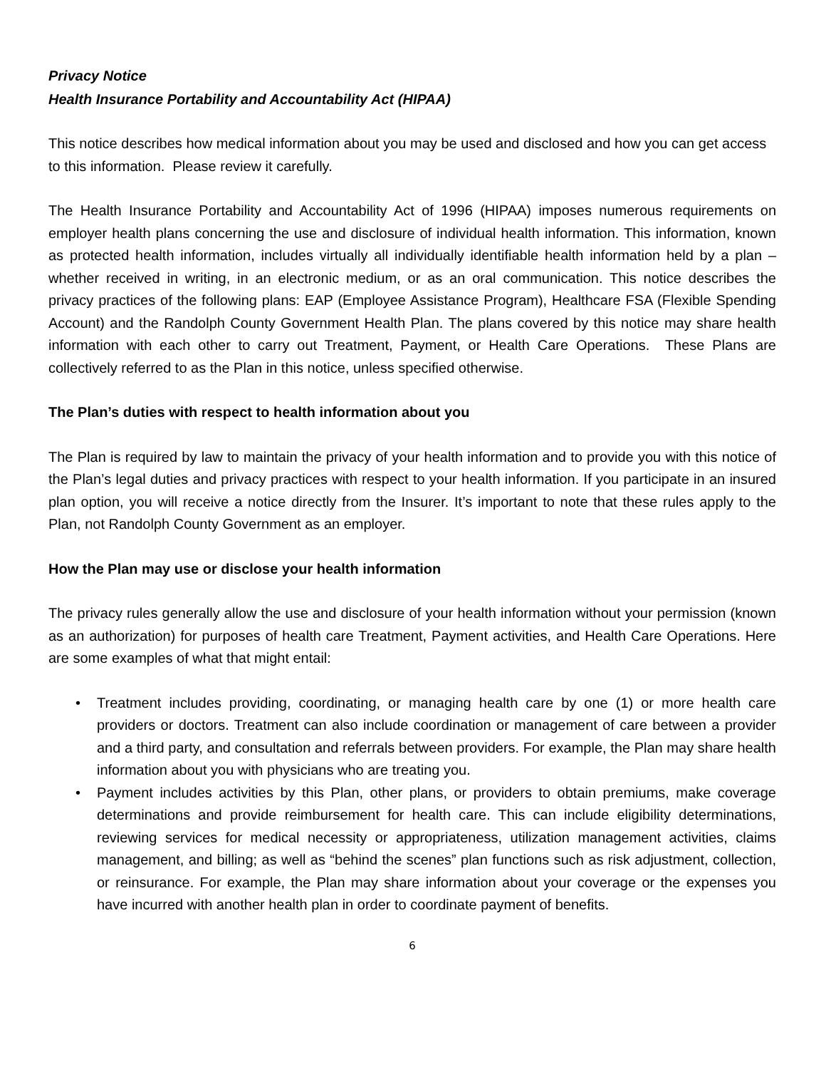Privacy Notice
Health Insurance Portability and Accountability Act (HIPAA)
This notice describes how medical information about you may be used and disclosed and how you can get access to this information. Please review it carefully.
The Health Insurance Portability and Accountability Act of 1996 (HIPAA) imposes numerous requirements on employer health plans concerning the use and disclosure of individual health information. This information, known as protected health information, includes virtually all individually identifiable health information held by a plan – whether received in writing, in an electronic medium, or as an oral communication. This notice describes the privacy practices of the following plans: EAP (Employee Assistance Program), Healthcare FSA (Flexible Spending Account) and the Randolph County Government Health Plan. The plans covered by this notice may share health information with each other to carry out Treatment, Payment, or Health Care Operations. These Plans are collectively referred to as the Plan in this notice, unless specified otherwise.
The Plan’s duties with respect to health information about you
The Plan is required by law to maintain the privacy of your health information and to provide you with this notice of the Plan’s legal duties and privacy practices with respect to your health information. If you participate in an insured plan option, you will receive a notice directly from the Insurer. It’s important to note that these rules apply to the Plan, not Randolph County Government as an employer.
How the Plan may use or disclose your health information
The privacy rules generally allow the use and disclosure of your health information without your permission (known as an authorization) for purposes of health care Treatment, Payment activities, and Health Care Operations. Here are some examples of what that might entail:
• Treatment includes providing, coordinating, or managing health care by one (1) or more health care providers or doctors. Treatment can also include coordination or management of care between a provider and a third party, and consultation and referrals between providers. For example, the Plan may share health information about you with physicians who are treating you.
• Payment includes activities by this Plan, other plans, or providers to obtain premiums, make coverage determinations and provide reimbursement for health care. This can include eligibility determinations, reviewing services for medical necessity or appropriateness, utilization management activities, claims management, and billing; as well as “behind the scenes” plan functions such as risk adjustment, collection, or reinsurance. For example, the Plan may share information about your coverage or the expenses you have incurred with another health plan in order to coordinate payment of benefits.
6